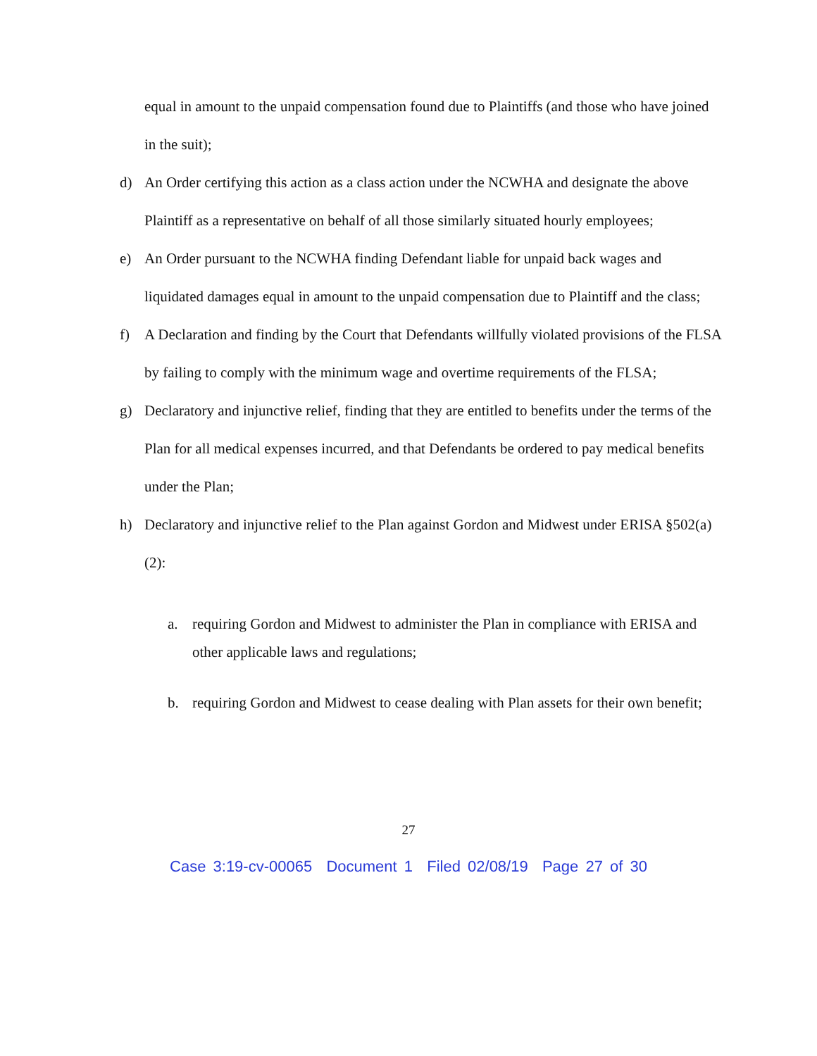equal in amount to the unpaid compensation found due to Plaintiffs (and those who have joined in the suit);
d) An Order certifying this action as a class action under the NCWHA and designate the above Plaintiff as a representative on behalf of all those similarly situated hourly employees;
e) An Order pursuant to the NCWHA finding Defendant liable for unpaid back wages and liquidated damages equal in amount to the unpaid compensation due to Plaintiff and the class;
f) A Declaration and finding by the Court that Defendants willfully violated provisions of the FLSA by failing to comply with the minimum wage and overtime requirements of the FLSA;
g) Declaratory and injunctive relief, finding that they are entitled to benefits under the terms of the Plan for all medical expenses incurred, and that Defendants be ordered to pay medical benefits under the Plan;
h) Declaratory and injunctive relief to the Plan against Gordon and Midwest under ERISA §502(a)(2):
a. requiring Gordon and Midwest to administer the Plan in compliance with ERISA and other applicable laws and regulations;
b. requiring Gordon and Midwest to cease dealing with Plan assets for their own benefit;
27
Case 3:19-cv-00065 Document 1 Filed 02/08/19 Page 27 of 30